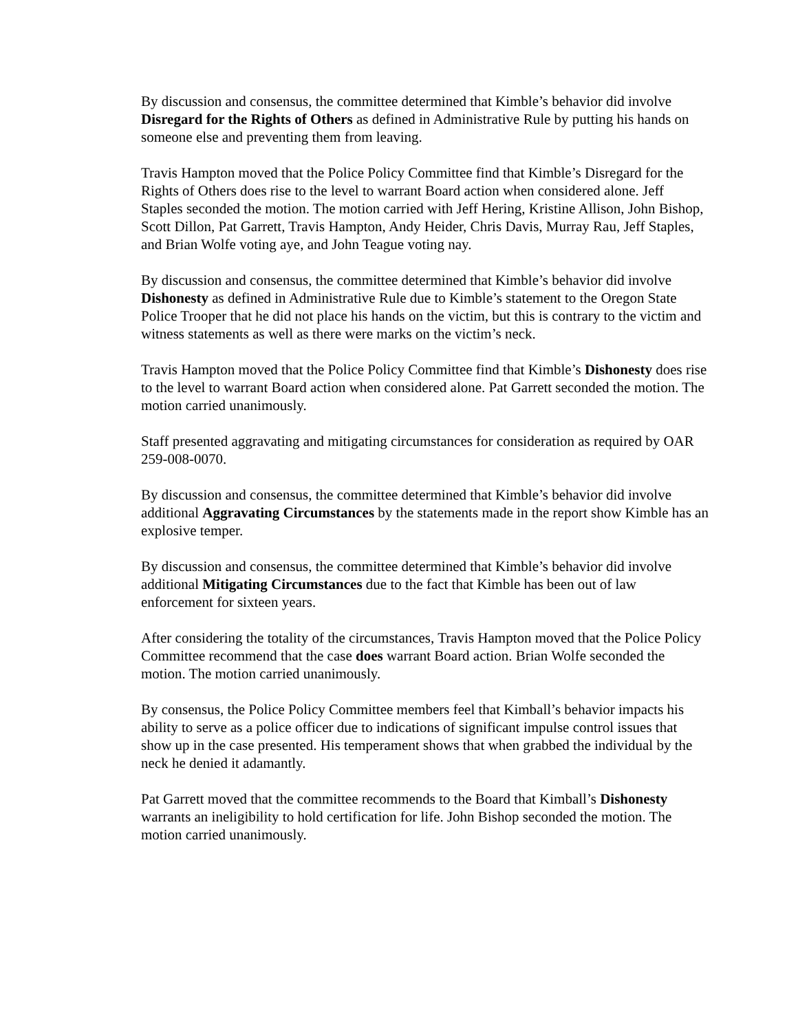By discussion and consensus, the committee determined that Kimble’s behavior did involve Disregard for the Rights of Others as defined in Administrative Rule by putting his hands on someone else and preventing them from leaving.
Travis Hampton moved that the Police Policy Committee find that Kimble’s Disregard for the Rights of Others does rise to the level to warrant Board action when considered alone. Jeff Staples seconded the motion. The motion carried with Jeff Hering, Kristine Allison, John Bishop, Scott Dillon, Pat Garrett, Travis Hampton, Andy Heider, Chris Davis, Murray Rau, Jeff Staples, and Brian Wolfe voting aye, and John Teague voting nay.
By discussion and consensus, the committee determined that Kimble’s behavior did involve Dishonesty as defined in Administrative Rule due to Kimble’s statement to the Oregon State Police Trooper that he did not place his hands on the victim, but this is contrary to the victim and witness statements as well as there were marks on the victim’s neck.
Travis Hampton moved that the Police Policy Committee find that Kimble’s Dishonesty does rise to the level to warrant Board action when considered alone. Pat Garrett seconded the motion. The motion carried unanimously.
Staff presented aggravating and mitigating circumstances for consideration as required by OAR 259-008-0070.
By discussion and consensus, the committee determined that Kimble’s behavior did involve additional Aggravating Circumstances by the statements made in the report show Kimble has an explosive temper.
By discussion and consensus, the committee determined that Kimble’s behavior did involve additional Mitigating Circumstances due to the fact that Kimble has been out of law enforcement for sixteen years.
After considering the totality of the circumstances, Travis Hampton moved that the Police Policy Committee recommend that the case does warrant Board action. Brian Wolfe seconded the motion. The motion carried unanimously.
By consensus, the Police Policy Committee members feel that Kimball’s behavior impacts his ability to serve as a police officer due to indications of significant impulse control issues that show up in the case presented. His temperament shows that when grabbed the individual by the neck he denied it adamantly.
Pat Garrett moved that the committee recommends to the Board that Kimball’s Dishonesty warrants an ineligibility to hold certification for life. John Bishop seconded the motion. The motion carried unanimously.